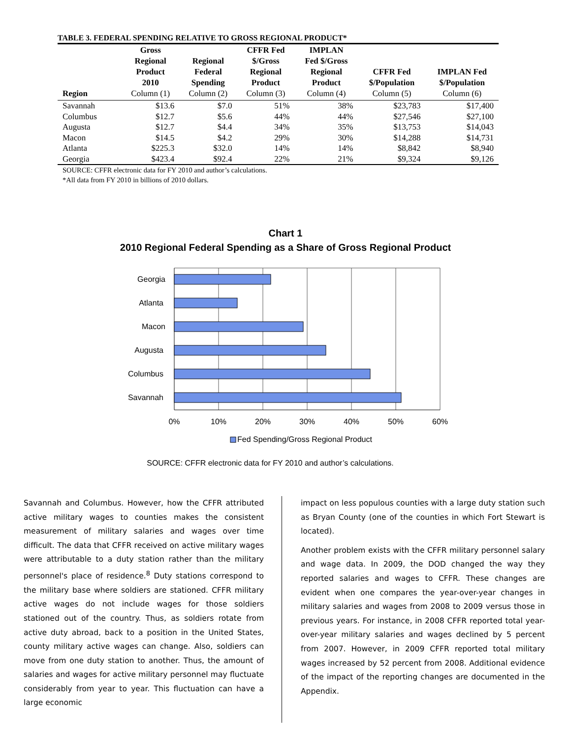TABLE 3. FEDERAL SPENDING RELATIVE TO GROSS REGIONAL PRODUCT*
| Region | Gross Regional Product 2010 Column (1) | Regional Federal Spending Column (2) | CFFR Fed $/Gross Regional Product Column (3) | IMPLAN Fed $/Gross Regional Product Column (4) | CFFR Fed $/Population Column (5) | IMPLAN Fed $/Population Column (6) |
| --- | --- | --- | --- | --- | --- | --- |
| Savannah | $13.6 | $7.0 | 51% | 38% | $23,783 | $17,400 |
| Columbus | $12.7 | $5.6 | 44% | 44% | $27,546 | $27,100 |
| Augusta | $12.7 | $4.4 | 34% | 35% | $13,753 | $14,043 |
| Macon | $14.5 | $4.2 | 29% | 30% | $14,288 | $14,731 |
| Atlanta | $225.3 | $32.0 | 14% | 14% | $8,842 | $8,940 |
| Georgia | $423.4 | $92.4 | 22% | 21% | $9,324 | $9,126 |
SOURCE: CFFR electronic data for FY 2010 and author’s calculations.
*All data from FY 2010 in billions of 2010 dollars.
Chart 1
2010 Regional Federal Spending as a Share of Gross Regional Product
Georgia
Atlanta
Macon
Augusta
Columbus
Savannah
0%
10%
20%
30%
40%
50%
60%
Fed Spending/Gross Regional Product
SOURCE: CFFR electronic data for FY 2010 and author’s calculations.
Savannah and Columbus. However, how the CFFR attributed active military wages to counties makes the consistent measurement of military salaries and wages over time difficult. The data that CFFR received on active military wages were attributable to a duty station rather than the military personnel's place of residence.<sup>8</sup> Duty stations correspond to the military base where soldiers are stationed. CFFR military active wages do not include wages for those soldiers stationed out of the country. Thus, as soldiers rotate from active duty abroad, back to a position in the United States, county military active wages can change. Also, soldiers can move from one duty station to another. Thus, the amount of salaries and wages for active military personnel may fluctuate considerably from year to year. This fluctuation can have a large economic
impact on less populous counties with a large duty station such as Bryan County (one of the counties in which Fort Stewart is located).
Another problem exists with the CFFR military personnel salary and wage data. In 2009, the DOD changed the way they reported salaries and wages to CFFR. These changes are evident when one compares the year-over-year changes in military salaries and wages from 2008 to 2009 versus those in previous years. For instance, in 2008 CFFR reported total year-over-year military salaries and wages declined by 5 percent from 2007. However, in 2009 CFFR reported total military wages increased by 52 percent from 2008. Additional evidence of the impact of the reporting changes are documented in the Appendix.